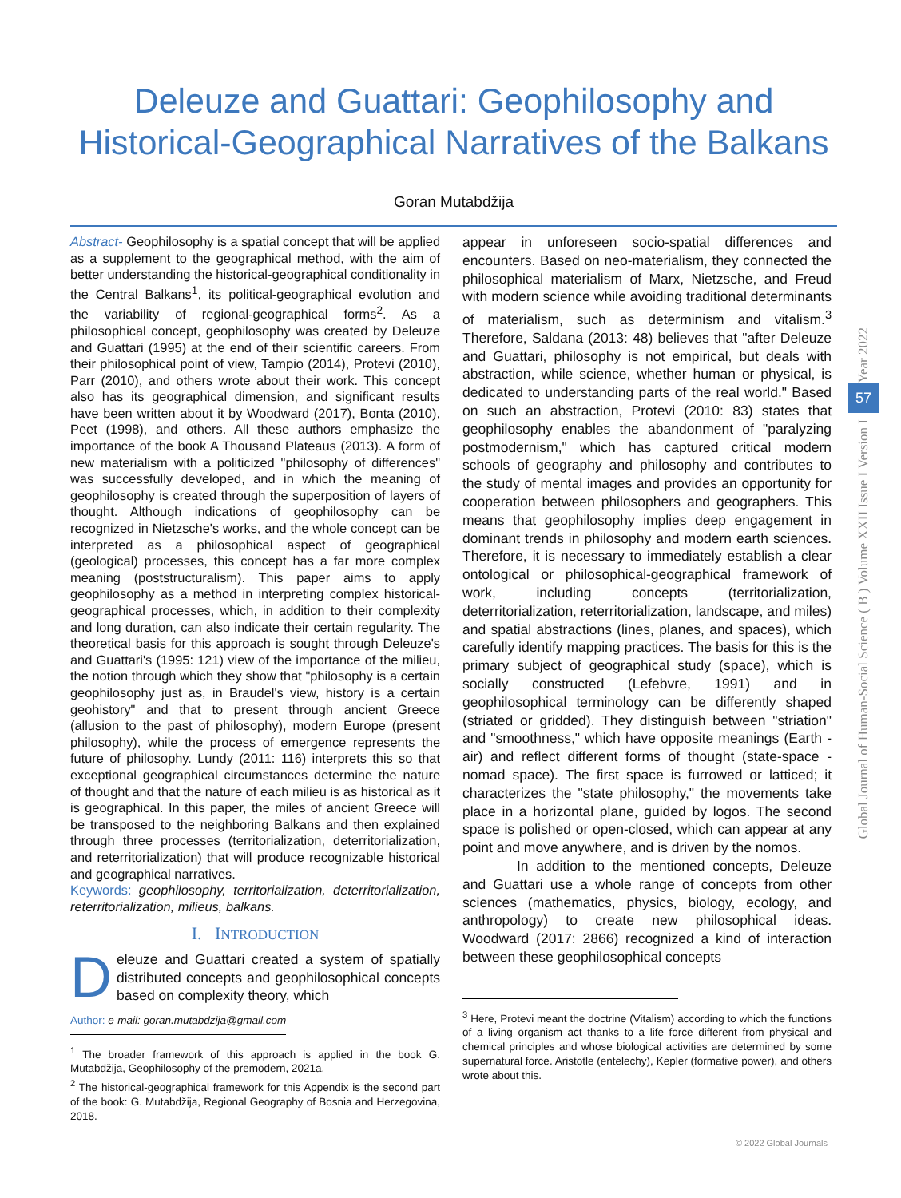Deleuze and Guattari: Geophilosophy and Historical-Geographical Narratives of the Balkans
Goran Mutabdžija
Abstract- Geophilosophy is a spatial concept that will be applied as a supplement to the geographical method, with the aim of better understanding the historical-geographical conditionality in the Central Balkans<sup>1</sup>, its political-geographical evolution and the variability of regional-geographical forms<sup>2</sup>. As a philosophical concept, geophilosophy was created by Deleuze and Guattari (1995) at the end of their scientific careers. From their philosophical point of view, Tampio (2014), Protevi (2010), Parr (2010), and others wrote about their work. This concept also has its geographical dimension, and significant results have been written about it by Woodward (2017), Bonta (2010), Peet (1998), and others. All these authors emphasize the importance of the book A Thousand Plateaus (2013). A form of new materialism with a politicized "philosophy of differences" was successfully developed, and in which the meaning of geophilosophy is created through the superposition of layers of thought. Although indications of geophilosophy can be recognized in Nietzsche's works, and the whole concept can be interpreted as a philosophical aspect of geographical (geological) processes, this concept has a far more complex meaning (poststructuralism). This paper aims to apply geophilosophy as a method in interpreting complex historical-geographical processes, which, in addition to their complexity and long duration, can also indicate their certain regularity. The theoretical basis for this approach is sought through Deleuze's and Guattari's (1995: 121) view of the importance of the milieu, the notion through which they show that "philosophy is a certain geophilosophy just as, in Braudel's view, history is a certain geohistory" and that to present through ancient Greece (allusion to the past of philosophy), modern Europe (present philosophy), while the process of emergence represents the future of philosophy. Lundy (2011: 116) interprets this so that exceptional geographical circumstances determine the nature of thought and that the nature of each milieu is as historical as it is geographical. In this paper, the miles of ancient Greece will be transposed to the neighboring Balkans and then explained through three processes (territorialization, deterritorialization, and reterritorialization) that will produce recognizable historical and geographical narratives.
Keywords: geophilosophy, territorialization, deterritorialization, reterritorialization, milieus, balkans.
I. INTRODUCTION
Deleuze and Guattari created a system of spatially distributed concepts and geophilosophical concepts based on complexity theory, which
Author: e-mail: goran.mutabdzija@gmail.com
<sup>1</sup> The broader framework of this approach is applied in the book G. Mutabdžija, Geophilosophy of the premodern, 2021a.
<sup>2</sup> The historical-geographical framework for this Appendix is the second part of the book: G. Mutabdžija, Regional Geography of Bosnia and Herzegovina, 2018.
appear in unforeseen socio-spatial differences and encounters. Based on neo-materialism, they connected the philosophical materialism of Marx, Nietzsche, and Freud with modern science while avoiding traditional determinants of materialism, such as determinism and vitalism.<sup>3</sup> Therefore, Saldana (2013: 48) believes that "after Deleuze and Guattari, philosophy is not empirical, but deals with abstraction, while science, whether human or physical, is dedicated to understanding parts of the real world." Based on such an abstraction, Protevi (2010: 83) states that geophilosophy enables the abandonment of "paralyzing postmodernism," which has captured critical modern schools of geography and philosophy and contributes to the study of mental images and provides an opportunity for cooperation between philosophers and geographers. This means that geophilosophy implies deep engagement in dominant trends in philosophy and modern earth sciences. Therefore, it is necessary to immediately establish a clear ontological or philosophical-geographical framework of work, including concepts (territorialization, deterritorialization, reterritorialization, landscape, and miles) and spatial abstractions (lines, planes, and spaces), which carefully identify mapping practices. The basis for this is the primary subject of geographical study (space), which is socially constructed (Lefebvre, 1991) and in geophilosophical terminology can be differently shaped (striated or gridded). They distinguish between "striation" and "smoothness," which have opposite meanings (Earth - air) and reflect different forms of thought (state-space - nomad space). The first space is furrowed or latticed; it characterizes the "state philosophy," the movements take place in a horizontal plane, guided by logos. The second space is polished or open-closed, which can appear at any point and move anywhere, and is driven by the nomos.
In addition to the mentioned concepts, Deleuze and Guattari use a whole range of concepts from other sciences (mathematics, physics, biology, ecology, and anthropology) to create new philosophical ideas. Woodward (2017: 2866) recognized a kind of interaction between these geophilosophical concepts
<sup>3</sup> Here, Protevi meant the doctrine (Vitalism) according to which the functions of a living organism act thanks to a life force different from physical and chemical principles and whose biological activities are determined by some supernatural force. Aristotle (entelechy), Kepler (formative power), and others wrote about this.
Year 2022
57
Global Journal of Human-Social Science ( B ) Volume XXII Issue I Version I
© 2022 Global Journals